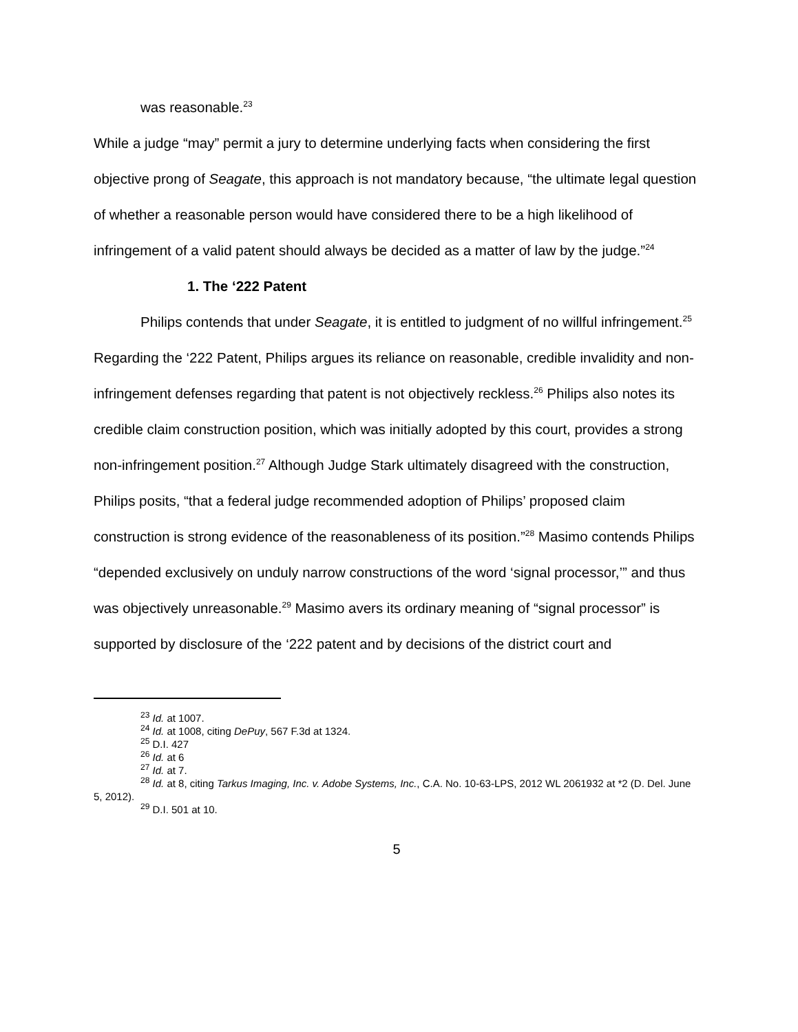was reasonable.<sup>23</sup>
While a judge “may” permit a jury to determine underlying facts when considering the first objective prong of Seagate, this approach is not mandatory because, “the ultimate legal question of whether a reasonable person would have considered there to be a high likelihood of infringement of a valid patent should always be decided as a matter of law by the judge.”<sup>24</sup>
1. The ‘222 Patent
Philips contends that under Seagate, it is entitled to judgment of no willful infringement.<sup>25</sup> Regarding the ‘222 Patent, Philips argues its reliance on reasonable, credible invalidity and non-infringement defenses regarding that patent is not objectively reckless.<sup>26</sup> Philips also notes its credible claim construction position, which was initially adopted by this court, provides a strong non-infringement position.<sup>27</sup> Although Judge Stark ultimately disagreed with the construction, Philips posits, “that a federal judge recommended adoption of Philips’ proposed claim construction is strong evidence of the reasonableness of its position.”<sup>28</sup> Masimo contends Philips “depended exclusively on unduly narrow constructions of the word ‘signal processor,’” and thus was objectively unreasonable.<sup>29</sup> Masimo avers its ordinary meaning of “signal processor” is supported by disclosure of the ‘222 patent and by decisions of the district court and
<sup>23</sup> Id. at 1007.
<sup>24</sup> Id. at 1008, citing DePuy, 567 F.3d at 1324.
<sup>25</sup> D.I. 427
<sup>26</sup> Id. at 6
<sup>27</sup> Id. at 7.
<sup>28</sup> Id. at 8, citing Tarkus Imaging, Inc. v. Adobe Systems, Inc., C.A. No. 10-63-LPS, 2012 WL 2061932 at *2 (D. Del. June 5, 2012).
<sup>29</sup> D.I. 501 at 10.
5